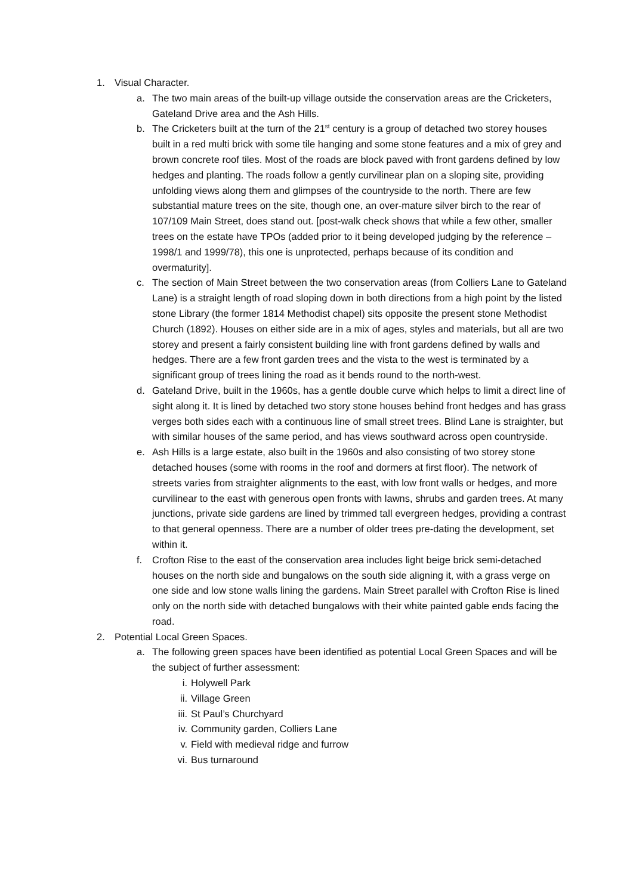1. Visual Character.
a. The two main areas of the built-up village outside the conservation areas are the Cricketers, Gateland Drive area and the Ash Hills.
b. The Cricketers built at the turn of the 21<sup>st</sup> century is a group of detached two storey houses built in a red multi brick with some tile hanging and some stone features and a mix of grey and brown concrete roof tiles. Most of the roads are block paved with front gardens defined by low hedges and planting. The roads follow a gently curvilinear plan on a sloping site, providing unfolding views along them and glimpses of the countryside to the north. There are few substantial mature trees on the site, though one, an over-mature silver birch to the rear of 107/109 Main Street, does stand out. [post-walk check shows that while a few other, smaller trees on the estate have TPOs (added prior to it being developed judging by the reference – 1998/1 and 1999/78), this one is unprotected, perhaps because of its condition and overmaturity].
c. The section of Main Street between the two conservation areas (from Colliers Lane to Gateland Lane) is a straight length of road sloping down in both directions from a high point by the listed stone Library (the former 1814 Methodist chapel) sits opposite the present stone Methodist Church (1892). Houses on either side are in a mix of ages, styles and materials, but all are two storey and present a fairly consistent building line with front gardens defined by walls and hedges. There are a few front garden trees and the vista to the west is terminated by a significant group of trees lining the road as it bends round to the north-west.
d. Gateland Drive, built in the 1960s, has a gentle double curve which helps to limit a direct line of sight along it. It is lined by detached two story stone houses behind front hedges and has grass verges both sides each with a continuous line of small street trees. Blind Lane is straighter, but with similar houses of the same period, and has views southward across open countryside.
e. Ash Hills is a large estate, also built in the 1960s and also consisting of two storey stone detached houses (some with rooms in the roof and dormers at first floor). The network of streets varies from straighter alignments to the east, with low front walls or hedges, and more curvilinear to the east with generous open fronts with lawns, shrubs and garden trees. At many junctions, private side gardens are lined by trimmed tall evergreen hedges, providing a contrast to that general openness. There are a number of older trees pre-dating the development, set within it.
f. Crofton Rise to the east of the conservation area includes light beige brick semi-detached houses on the north side and bungalows on the south side aligning it, with a grass verge on one side and low stone walls lining the gardens. Main Street parallel with Crofton Rise is lined only on the north side with detached bungalows with their white painted gable ends facing the road.
2. Potential Local Green Spaces.
a. The following green spaces have been identified as potential Local Green Spaces and will be the subject of further assessment:
i. Holywell Park
ii. Village Green
iii.
St Paul’s Churchyard
iv. Community garden, Colliers Lane
v. Field with medieval ridge and furrow
vi. Bus turnaround